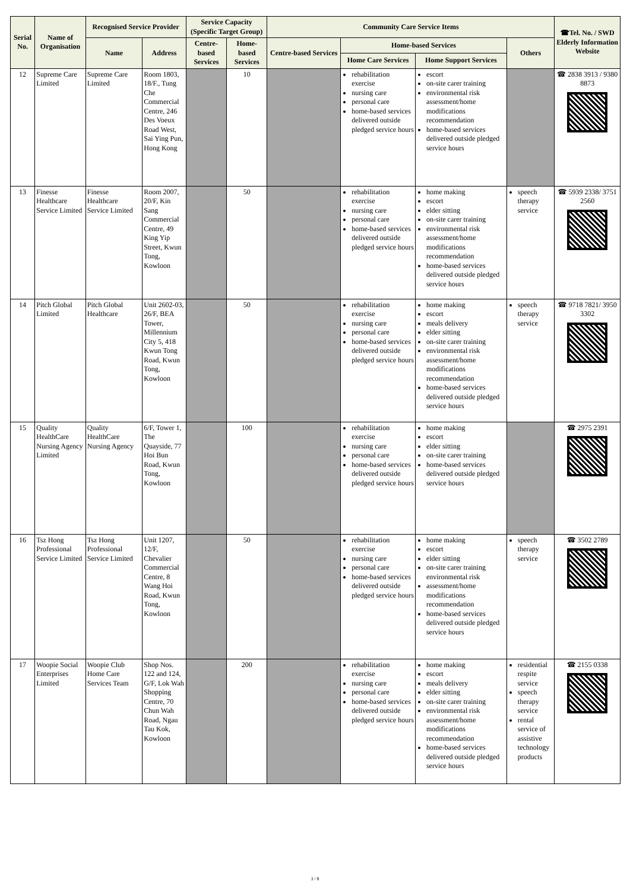| Serial No. | Name of Organisation | Recognised Service Provider | | Service Capacity (Specific Target Group) | | Community Care Service Items | | | | ☎Tel. No. / SWD Elderly Information Website |
| --- | --- | --- | --- | --- | --- | --- | --- | --- | --- | --- |
| | | Name | Address | Centre-based Services | Home-based Services | Centre-based Services | Home-based Services | | Others | |
| | | | | | | | Home Care Services | Home Support Services | | |
| 12 | Supreme Care Limited | Supreme Care Limited | Room 1803, 18/F., Tung Che Commercial Centre, 246 Des Voeux Road West, Sai Ying Pun, Hong Kong | | 10 | | rehabilitation exercise nursing care personal care home-based services delivered outside pledged service hours | escort on-site carer training environmental risk assessment/home modifications recommendation home-based services delivered outside pledged service hours | | ☎ 2838 3913 / 9380 8873 |
| 13 | Finesse Healthcare Service Limited | Finesse Healthcare Service Limited | Room 2007, 20/F, Kin Sang Commercial Centre, 49 King Yip Street, Kwun Tong, Kowloon | | 50 | | rehabilitation exercise nursing care personal care home-based services delivered outside pledged service hours | home making escort elder sitting on-site carer training environmental risk assessment/home modifications recommendation home-based services delivered outside pledged service hours | speech therapy service | ☎ 5939 2338/ 3751 2560 |
| 14 | Pitch Global Limited | Pitch Global Healthcare | Unit 2602-03, 26/F, BEA Tower, Millennium City 5, 418 Kwun Tong Road, Kwun Tong, Kowloon | | 50 | | rehabilitation exercise nursing care personal care home-based services delivered outside pledged service hours | home making escort meals delivery elder sitting on-site carer training environmental risk assessment/home modifications recommendation home-based services delivered outside pledged service hours | speech therapy service | ☎ 9718 7821/ 3950 3302 |
| 15 | Quality HealthCare Nursing Agency Limited | Quality HealthCare Nursing Agency | 6/F, Tower 1, The Quayside, 77 Hoi Bun Road, Kwun Tong, Kowloon | | 100 | | rehabilitation exercise nursing care personal care home-based services delivered outside pledged service hours | home making escort elder sitting on-site carer training home-based services delivered outside pledged service hours | | ☎ 2975 2391 |
| 16 | Tsz Hong Professional Service Limited | Tsz Hong Professional Service Limited | Unit 1207, 12/F, Chevalier Commercial Centre, 8 Wang Hoi Road, Kwun Tong, Kowloon | | 50 | | rehabilitation exercise nursing care personal care home-based services delivered outside pledged service hours | home making escort elder sitting on-site carer training environmental risk assessment/home modifications recommendation home-based services delivered outside pledged service hours | speech therapy service | ☎ 3502 2789 |
| 17 | Woopie Social Enterprises Limited | Woopie Club Home Care Services Team | Shop Nos. 122 and 124, G/F, Lok Wah Shopping Centre, 70 Chun Wah Road, Ngau Tau Kok, Kowloon | | 200 | | rehabilitation exercise nursing care personal care home-based services delivered outside pledged service hours | home making escort meals delivery elder sitting on-site carer training environmental risk assessment/home modifications recommendation home-based services delivered outside pledged service hours | residential respite service speech therapy service rental service of assistive technology products | ☎ 2155 0338 |
3 / 8